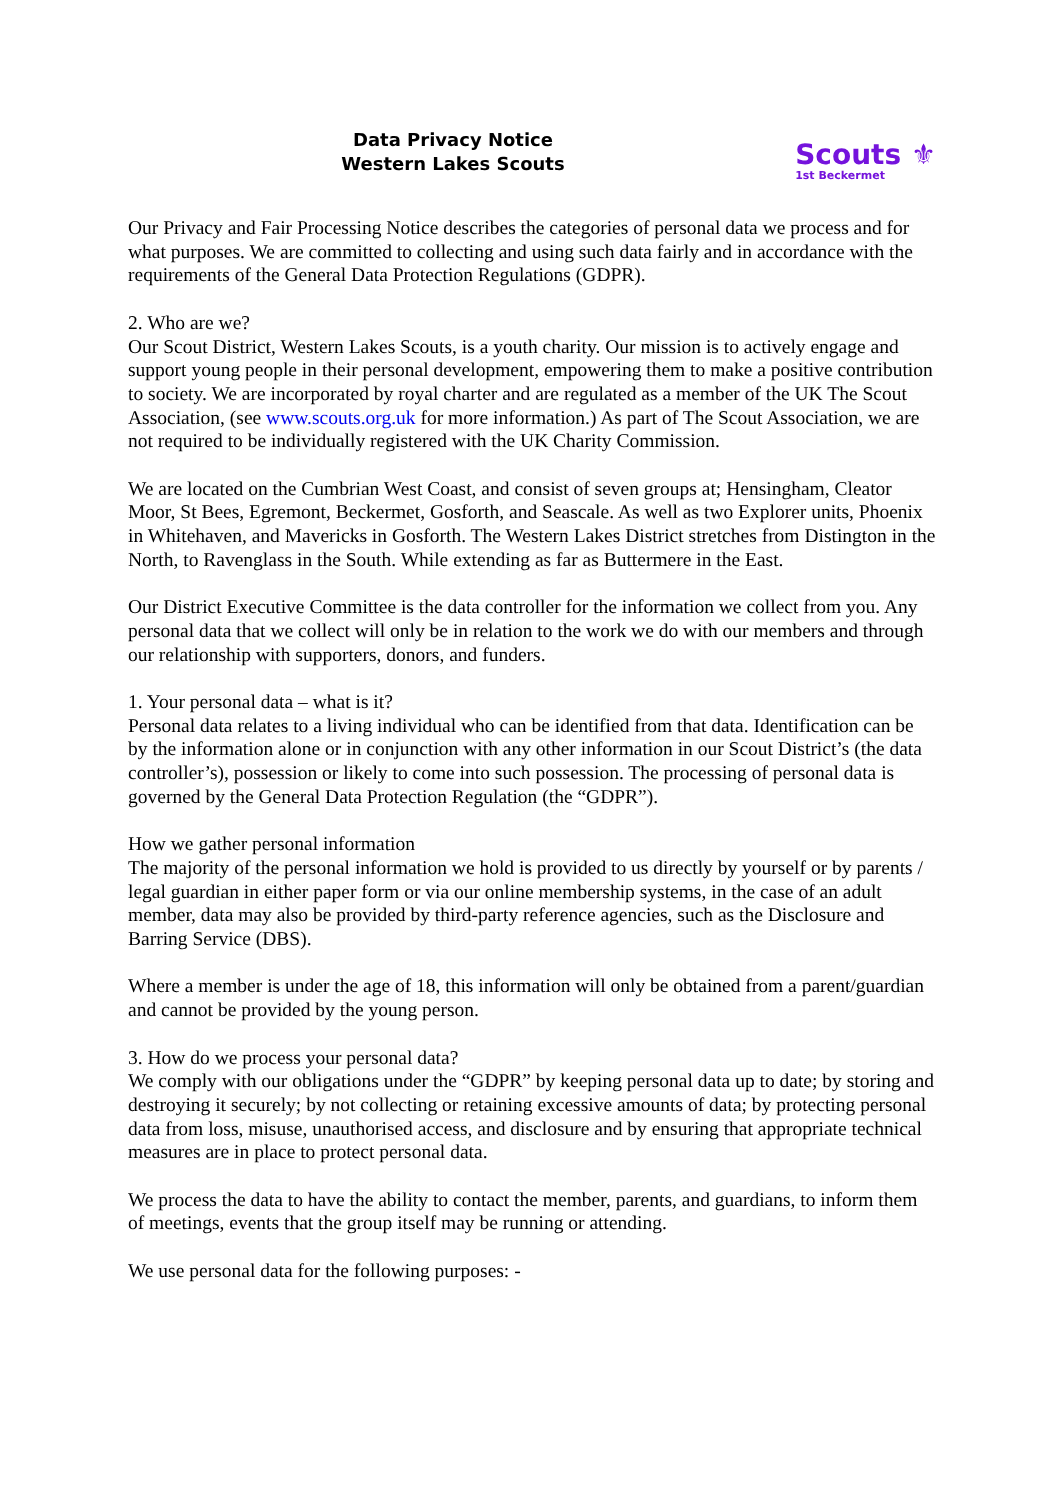Data Privacy Notice
Western Lakes Scouts
Scouts ⚜
1st Beckermet
Our Privacy and Fair Processing Notice describes the categories of personal data we process and for what purposes. We are committed to collecting and using such data fairly and in accordance with the requirements of the General Data Protection Regulations (GDPR).
2. Who are we?
Our Scout District, Western Lakes Scouts, is a youth charity. Our mission is to actively engage and support young people in their personal development, empowering them to make a positive contribution to society. We are incorporated by royal charter and are regulated as a member of the UK The Scout Association, (see www.scouts.org.uk for more information.) As part of The Scout Association, we are not required to be individually registered with the UK Charity Commission.
We are located on the Cumbrian West Coast, and consist of seven groups at; Hensingham, Cleator Moor, St Bees, Egremont, Beckermet, Gosforth, and Seascale. As well as two Explorer units, Phoenix in Whitehaven, and Mavericks in Gosforth. The Western Lakes District stretches from Distington in the North, to Ravenglass in the South. While extending as far as Buttermere in the East.
Our District Executive Committee is the data controller for the information we collect from you. Any personal data that we collect will only be in relation to the work we do with our members and through our relationship with supporters, donors, and funders.
1. Your personal data – what is it?
Personal data relates to a living individual who can be identified from that data. Identification can be by the information alone or in conjunction with any other information in our Scout District’s (the data controller’s), possession or likely to come into such possession. The processing of personal data is governed by the General Data Protection Regulation (the “GDPR”).
How we gather personal information
The majority of the personal information we hold is provided to us directly by yourself or by parents / legal guardian in either paper form or via our online membership systems, in the case of an adult member, data may also be provided by third-party reference agencies, such as the Disclosure and Barring Service (DBS).
Where a member is under the age of 18, this information will only be obtained from a parent/guardian and cannot be provided by the young person.
3. How do we process your personal data?
We comply with our obligations under the “GDPR” by keeping personal data up to date; by storing and destroying it securely; by not collecting or retaining excessive amounts of data; by protecting personal data from loss, misuse, unauthorised access, and disclosure and by ensuring that appropriate technical measures are in place to protect personal data.
We process the data to have the ability to contact the member, parents, and guardians, to inform them of meetings, events that the group itself may be running or attending.
We use personal data for the following purposes: -